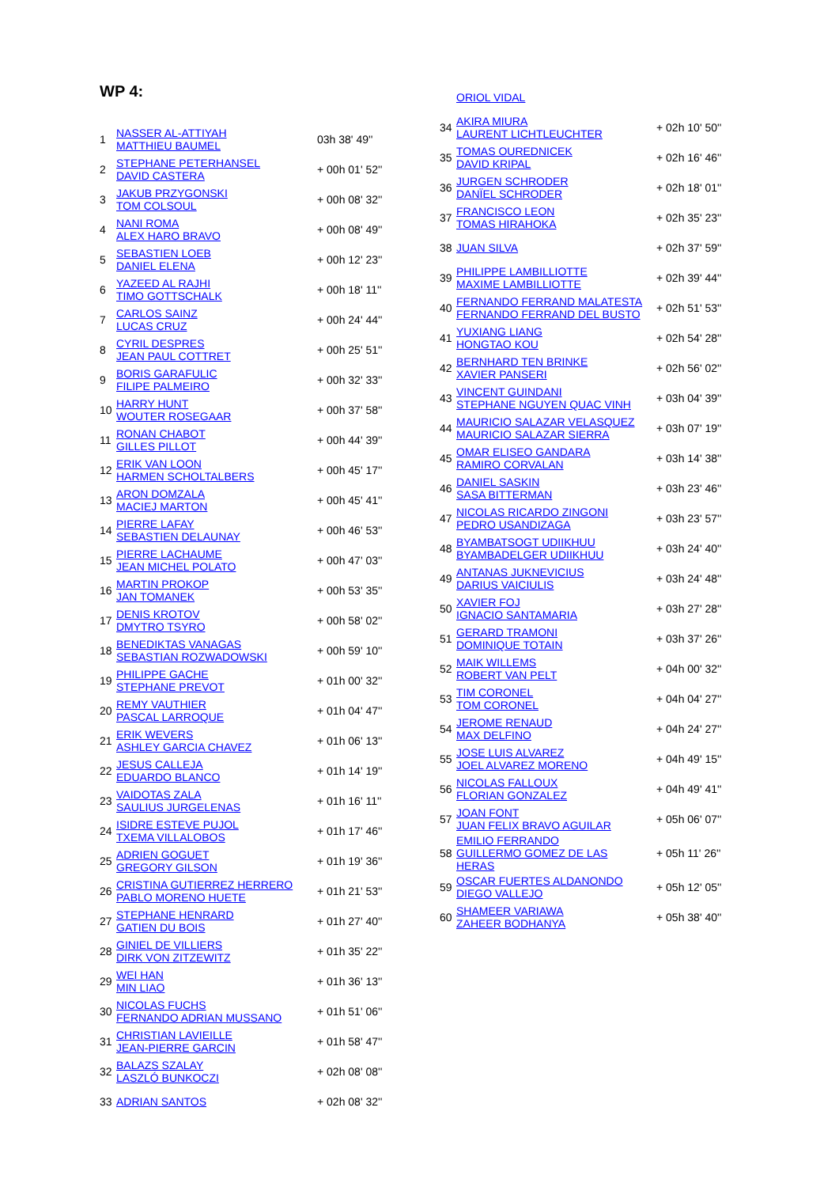WP 4:
| 1 | NASSER AL-ATTIYAH MATTHIEU BAUMEL | 03h 38' 49'' |
| 2 | STEPHANE PETERHANSEL DAVID CASTERA | + 00h 01' 52'' |
| 3 | JAKUB PRZYGONSKI TOM COLSOUL | + 00h 08' 32'' |
| 4 | NANI ROMA ALEX HARO BRAVO | + 00h 08' 49'' |
| 5 | SEBASTIEN LOEB DANIEL ELENA | + 00h 12' 23'' |
| 6 | YAZEED AL RAJHI TIMO GOTTSCHALK | + 00h 18' 11'' |
| 7 | CARLOS SAINZ LUCAS CRUZ | + 00h 24' 44'' |
| 8 | CYRIL DESPRES JEAN PAUL COTTRET | + 00h 25' 51'' |
| 9 | BORIS GARAFULIC FILIPE PALMEIRO | + 00h 32' 33'' |
| 10 | HARRY HUNT WOUTER ROSEGAAR | + 00h 37' 58'' |
| 11 | RONAN CHABOT GILLES PILLOT | + 00h 44' 39'' |
| 12 | ERIK VAN LOON HARMEN SCHOLTALBERS | + 00h 45' 17'' |
| 13 | ARON DOMZALA MACIEJ MARTON | + 00h 45' 41'' |
| 14 | PIERRE LAFAY SEBASTIEN DELAUNAY | + 00h 46' 53'' |
| 15 | PIERRE LACHAUME JEAN MICHEL POLATO | + 00h 47' 03'' |
| 16 | MARTIN PROKOP JAN TOMANEK | + 00h 53' 35'' |
| 17 | DENIS KROTOV DMYTRO TSYRO | + 00h 58' 02'' |
| 18 | BENEDIKTAS VANAGAS SEBASTIAN ROZWADOWSKI | + 00h 59' 10'' |
| 19 | PHILIPPE GACHE STEPHANE PREVOT | + 01h 00' 32'' |
| 20 | REMY VAUTHIER PASCAL LARROQUE | + 01h 04' 47'' |
| 21 | ERIK WEVERS ASHLEY GARCIA CHAVEZ | + 01h 06' 13'' |
| 22 | JESUS CALLEJA EDUARDO BLANCO | + 01h 14' 19'' |
| 23 | VAIDOTAS ZALA SAULIUS JURGELENAS | + 01h 16' 11'' |
| 24 | ISIDRE ESTEVE PUJOL TXEMA VILLALOBOS | + 01h 17' 46'' |
| 25 | ADRIEN GOGUET GREGORY GILSON | + 01h 19' 36'' |
| 26 | CRISTINA GUTIERREZ HERRERO PABLO MORENO HUETE | + 01h 21' 53'' |
| 27 | STEPHANE HENRARD GATIEN DU BOIS | + 01h 27' 40'' |
| 28 | GINIEL DE VILLIERS DIRK VON ZITZEWITZ | + 01h 35' 22'' |
| 29 | WEI HAN MIN LIAO | + 01h 36' 13'' |
| 30 | NICOLAS FUCHS FERNANDO ADRIAN MUSSANO | + 01h 51' 06'' |
| 31 | CHRISTIAN LAVIEILLE JEAN-PIERRE GARCIN | + 01h 58' 47'' |
| 32 | BALAZS SZALAY LASZLÓ BUNKOCZI | + 02h 08' 08'' |
| 33 | ADRIAN SANTOS | + 02h 08' 32'' |
| | ORIOL VIDAL | |
| 34 | AKIRA MIURA LAURENT LICHTLEUCHTER | + 02h 10' 50'' |
| 35 | TOMAS OUREDNICEK DAVID KRIPAL | + 02h 16' 46'' |
| 36 | JURGEN SCHRODER DANÏEL SCHRODER | + 02h 18' 01'' |
| 37 | FRANCISCO LEON TOMAS HIRAHOKA | + 02h 35' 23'' |
| 38 | JUAN SILVA | + 02h 37' 59'' |
| 39 | PHILIPPE LAMBILLIOTTE MAXIME LAMBILLIOTTE | + 02h 39' 44'' |
| 40 | FERNANDO FERRAND MALATESTA FERNANDO FERRAND DEL BUSTO | + 02h 51' 53'' |
| 41 | YUXIANG LIANG HONGTAO KOU | + 02h 54' 28'' |
| 42 | BERNHARD TEN BRINKE XAVIER PANSERI | + 02h 56' 02'' |
| 43 | VINCENT GUINDANI STEPHANE NGUYEN QUAC VINH | + 03h 04' 39'' |
| 44 | MAURICIO SALAZAR VELASQUEZ MAURICIO SALAZAR SIERRA | + 03h 07' 19'' |
| 45 | OMAR ELISEO GANDARA RAMIRO CORVALAN | + 03h 14' 38'' |
| 46 | DANIEL SASKIN SASA BITTERMAN | + 03h 23' 46'' |
| 47 | NICOLAS RICARDO ZINGONI PEDRO USANDIZAGA | + 03h 23' 57'' |
| 48 | BYAMBATSOGT UDIIKHUU BYAMBADELGER UDIIKHUU | + 03h 24' 40'' |
| 49 | ANTANAS JUKNEVICIUS DARIUS VAICIULIS | + 03h 24' 48'' |
| 50 | XAVIER FOJ IGNACIO SANTAMARIA | + 03h 27' 28'' |
| 51 | GERARD TRAMONI DOMINIQUE TOTAIN | + 03h 37' 26'' |
| 52 | MAIK WILLEMS ROBERT VAN PELT | + 04h 00' 32'' |
| 53 | TIM CORONEL TOM CORONEL | + 04h 04' 27'' |
| 54 | JEROME RENAUD MAX DELFINO | + 04h 24' 27'' |
| 55 | JOSE LUIS ALVAREZ JOEL ALVAREZ MORENO | + 04h 49' 15'' |
| 56 | NICOLAS FALLOUX FLORIAN GONZALEZ | + 04h 49' 41'' |
| 57 | JOAN FONT JUAN FELIX BRAVO AGUILAR | + 05h 06' 07'' |
| 58 | EMILIO FERRANDO GUILLERMO GOMEZ DE LAS HERAS | + 05h 11' 26'' |
| 59 | OSCAR FUERTES ALDANONDO DIEGO VALLEJO | + 05h 12' 05'' |
| 60 | SHAMEER VARIAWA ZAHEER BODHANYA | + 05h 38' 40'' |